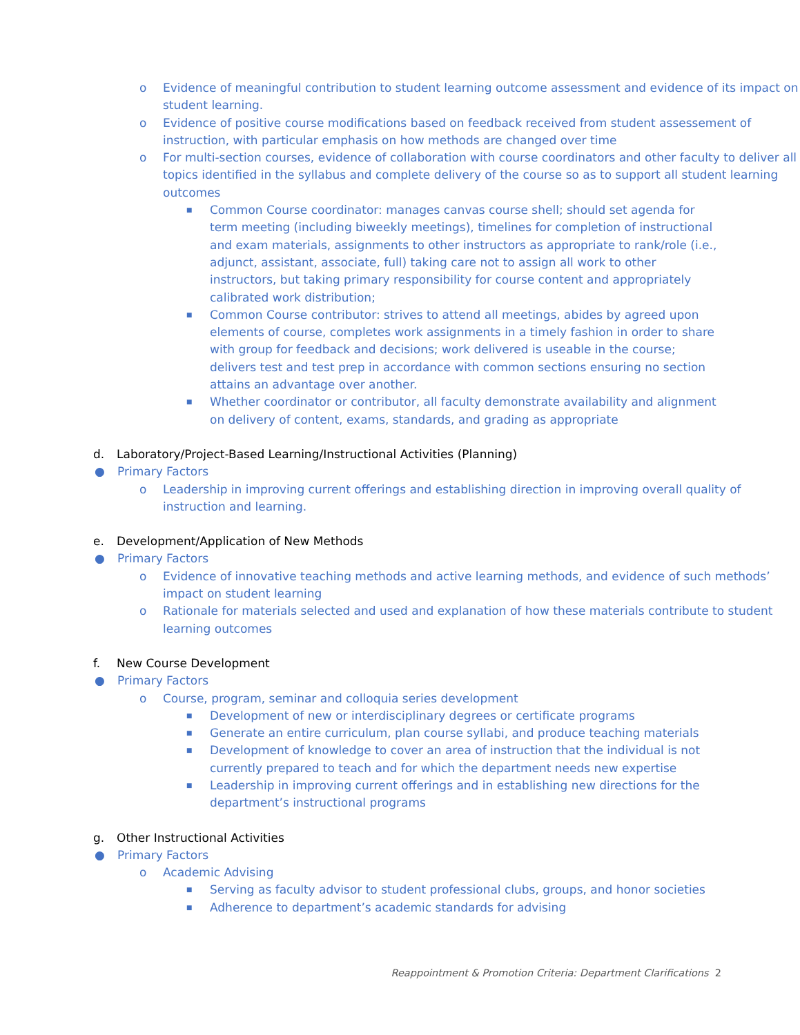o Evidence of meaningful contribution to student learning outcome assessment and evidence of its impact on student learning.
o Evidence of positive course modifications based on feedback received from student assessement of instruction, with particular emphasis on how methods are changed over time
o For multi-section courses, evidence of collaboration with course coordinators and other faculty to deliver all topics identified in the syllabus and complete delivery of the course so as to support all student learning outcomes
■ Common Course coordinator: manages canvas course shell; should set agenda for term meeting (including biweekly meetings), timelines for completion of instructional and exam materials, assignments to other instructors as appropriate to rank/role (i.e., adjunct, assistant, associate, full) taking care not to assign all work to other instructors, but taking primary responsibility for course content and appropriately calibrated work distribution;
■ Common Course contributor: strives to attend all meetings, abides by agreed upon elements of course, completes work assignments in a timely fashion in order to share with group for feedback and decisions; work delivered is useable in the course; delivers test and test prep in accordance with common sections ensuring no section attains an advantage over another.
■ Whether coordinator or contributor, all faculty demonstrate availability and alignment on delivery of content, exams, standards, and grading as appropriate
d. Laboratory/Project-Based Learning/Instructional Activities (Planning)
● Primary Factors
o Leadership in improving current offerings and establishing direction in improving overall quality of instruction and learning.
e. Development/Application of New Methods
● Primary Factors
o Evidence of innovative teaching methods and active learning methods, and evidence of such methods’ impact on student learning
o Rationale for materials selected and used and explanation of how these materials contribute to student learning outcomes
f. New Course Development
● Primary Factors
o Course, program, seminar and colloquia series development
■ Development of new or interdisciplinary degrees or certificate programs
■ Generate an entire curriculum, plan course syllabi, and produce teaching materials
■ Development of knowledge to cover an area of instruction that the individual is not currently prepared to teach and for which the department needs new expertise
■ Leadership in improving current offerings and in establishing new directions for the department’s instructional programs
g. Other Instructional Activities
● Primary Factors
o Academic Advising
■ Serving as faculty advisor to student professional clubs, groups, and honor societies
■ Adherence to department’s academic standards for advising
Reappointment & Promotion Criteria: Department Clarifications 2